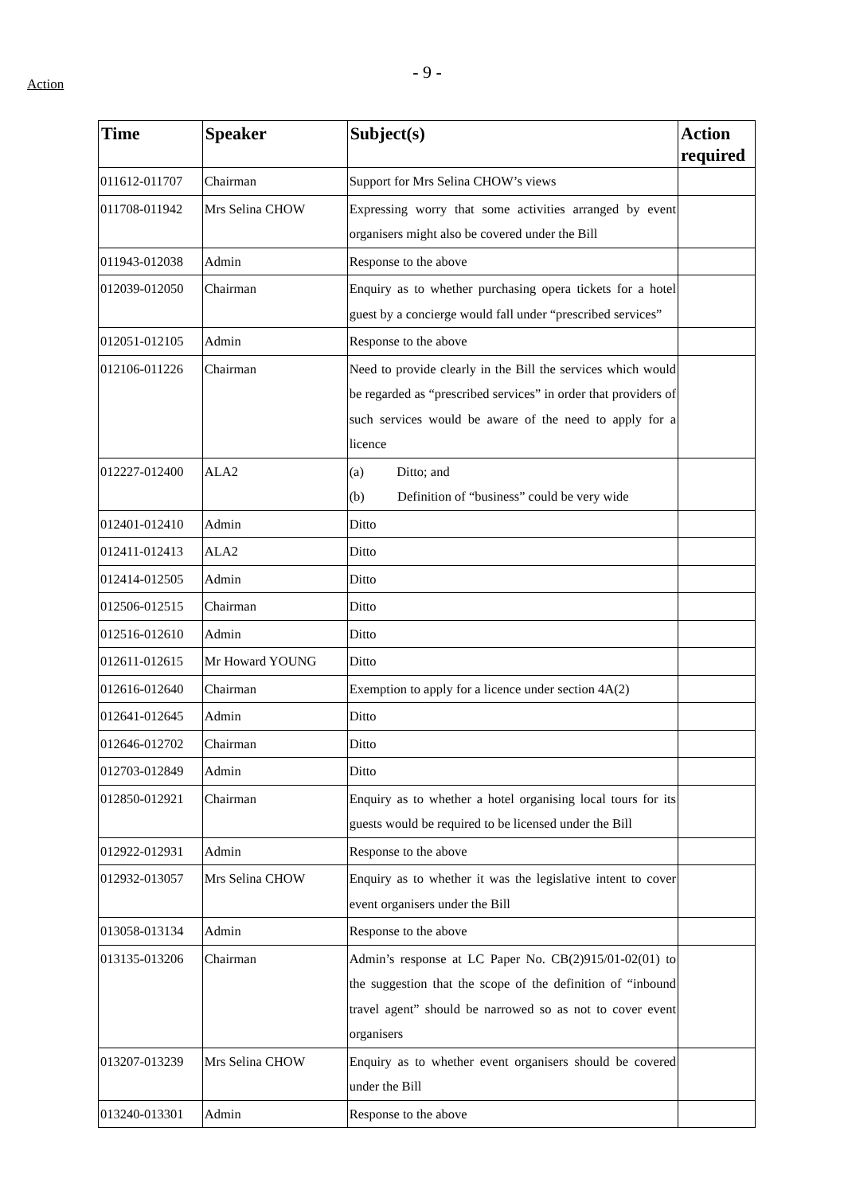Action
- 9 -
| Time | Speaker | Subject(s) | Action required |
| --- | --- | --- | --- |
| 011612-011707 | Chairman | Support for Mrs Selina CHOW’s views | |
| 011708-011942 | Mrs Selina CHOW | Expressing worry that some activities arranged by event organisers might also be covered under the Bill | |
| 011943-012038 | Admin | Response to the above | |
| 012039-012050 | Chairman | Enquiry as to whether purchasing opera tickets for a hotel guest by a concierge would fall under “prescribed services” | |
| 012051-012105 | Admin | Response to the above | |
| 012106-011226 | Chairman | Need to provide clearly in the Bill the services which would be regarded as “prescribed services” in order that providers of such services would be aware of the need to apply for a licence | |
| 012227-012400 | ALA2 | (a) Ditto; and (b) Definition of “business” could be very wide | |
| 012401-012410 | Admin | Ditto | |
| 012411-012413 | ALA2 | Ditto | |
| 012414-012505 | Admin | Ditto | |
| 012506-012515 | Chairman | Ditto | |
| 012516-012610 | Admin | Ditto | |
| 012611-012615 | Mr Howard YOUNG | Ditto | |
| 012616-012640 | Chairman | Exemption to apply for a licence under section 4A(2) | |
| 012641-012645 | Admin | Ditto | |
| 012646-012702 | Chairman | Ditto | |
| 012703-012849 | Admin | Ditto | |
| 012850-012921 | Chairman | Enquiry as to whether a hotel organising local tours for its guests would be required to be licensed under the Bill | |
| 012922-012931 | Admin | Response to the above | |
| 012932-013057 | Mrs Selina CHOW | Enquiry as to whether it was the legislative intent to cover event organisers under the Bill | |
| 013058-013134 | Admin | Response to the above | |
| 013135-013206 | Chairman | Admin’s response at LC Paper No. CB(2)915/01-02(01) to the suggestion that the scope of the definition of “inbound travel agent” should be narrowed so as not to cover event organisers | |
| 013207-013239 | Mrs Selina CHOW | Enquiry as to whether event organisers should be covered under the Bill | |
| 013240-013301 | Admin | Response to the above | |